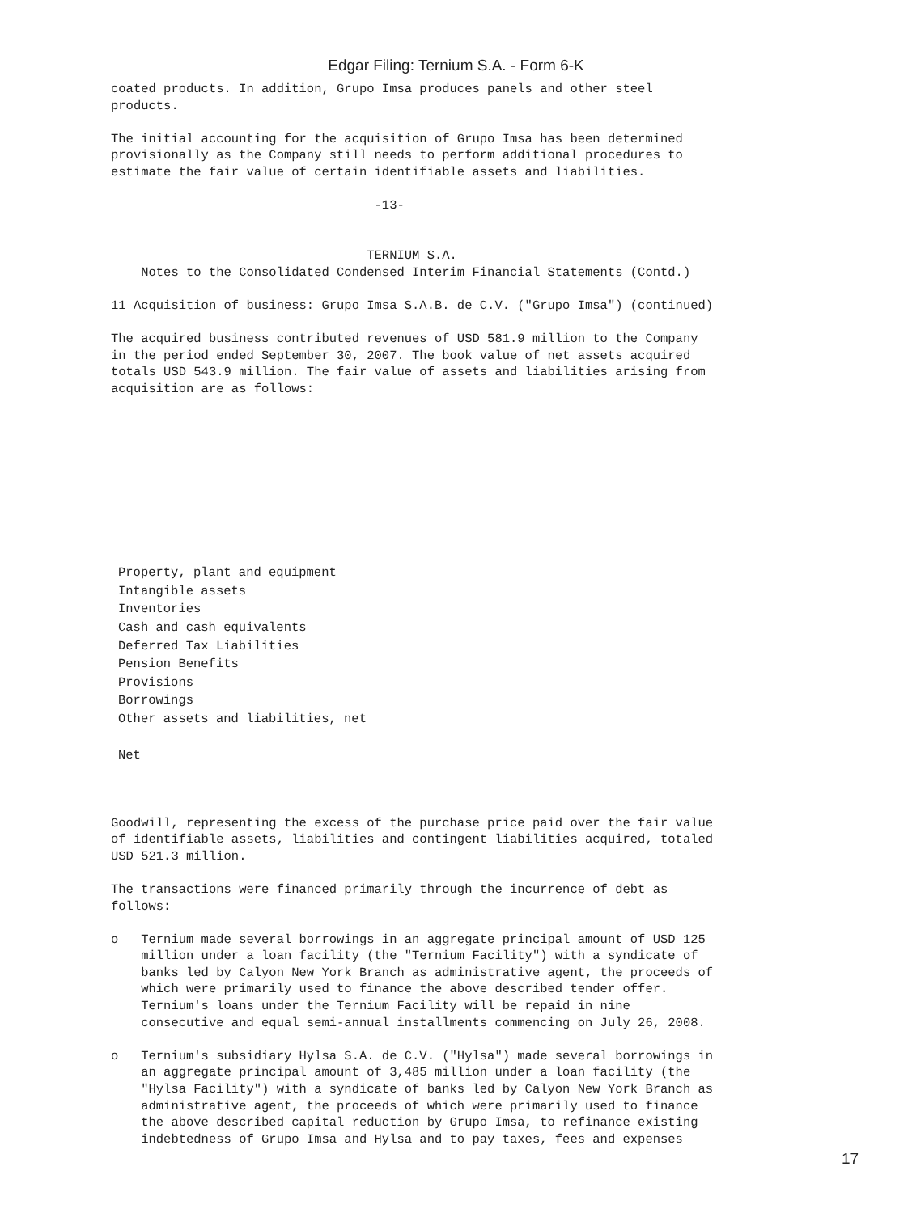Edgar Filing: Ternium S.A. - Form 6-K
coated products. In addition, Grupo Imsa produces panels and other steel
products.

The initial accounting for the acquisition of Grupo Imsa has been determined
provisionally as the Company still needs to perform additional procedures to
estimate the fair value of certain identifiable assets and liabilities.

                                   -13-


                                  TERNIUM S.A.
    Notes to the Consolidated Condensed Interim Financial Statements (Contd.)

11 Acquisition of business: Grupo Imsa S.A.B. de C.V. ("Grupo Imsa") (continued)

The acquired business contributed revenues of USD 581.9 million to the Company
in the period ended September 30, 2007. The book value of net assets acquired
totals USD 543.9 million. The fair value of assets and liabilities arising from
acquisition are as follows:
| Property, plant and equipment |
| Intangible assets |
| Inventories |
| Cash and cash equivalents |
| Deferred Tax Liabilities |
| Pension Benefits |
| Provisions |
| Borrowings |
| Other assets and liabilities, net |
| Net |
Goodwill, representing the excess of the purchase price paid over the fair value
of identifiable assets, liabilities and contingent liabilities acquired, totaled
USD 521.3 million.

The transactions were financed primarily through the incurrence of debt as
follows:

o   Ternium made several borrowings in an aggregate principal amount of USD 125
    million under a loan facility (the "Ternium Facility") with a syndicate of
    banks led by Calyon New York Branch as administrative agent, the proceeds of
    which were primarily used to finance the above described tender offer.
    Ternium's loans under the Ternium Facility will be repaid in nine
    consecutive and equal semi-annual installments commencing on July 26, 2008.

o   Ternium's subsidiary Hylsa S.A. de C.V. ("Hylsa") made several borrowings in
    an aggregate principal amount of 3,485 million under a loan facility (the
    "Hylsa Facility") with a syndicate of banks led by Calyon New York Branch as
    administrative agent, the proceeds of which were primarily used to finance
    the above described capital reduction by Grupo Imsa, to refinance existing
    indebtedness of Grupo Imsa and Hylsa and to pay taxes, fees and expenses
17